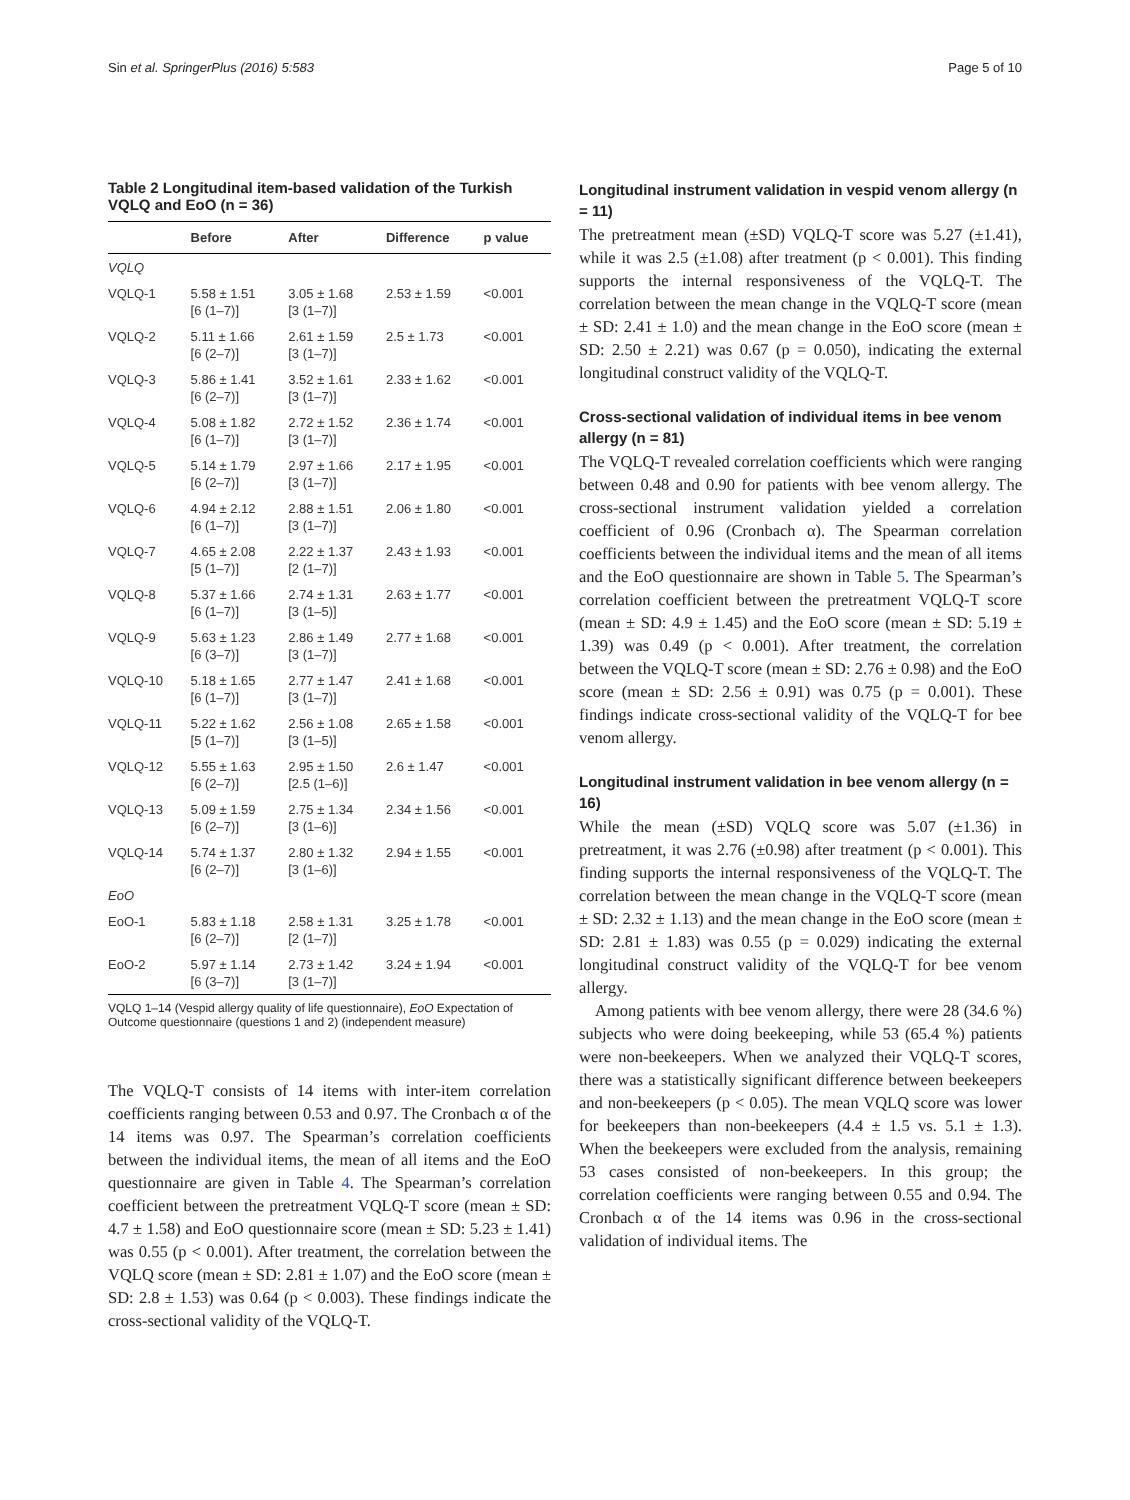Sin et al. SpringerPlus (2016) 5:583 Page 5 of 10
Table 2 Longitudinal item-based validation of the Turkish VQLQ and EoO (n = 36)
| | Before | After | Difference | p value |
| --- | --- | --- | --- | --- |
| VQLQ | | | | |
| VQLQ-1 | 5.58 ± 1.51 [6 (1–7)] | 3.05 ± 1.68 [3 (1–7)] | 2.53 ± 1.59 | <0.001 |
| VQLQ-2 | 5.11 ± 1.66 [6 (2–7)] | 2.61 ± 1.59 [3 (1–7)] | 2.5 ± 1.73 | <0.001 |
| VQLQ-3 | 5.86 ± 1.41 [6 (2–7)] | 3.52 ± 1.61 [3 (1–7)] | 2.33 ± 1.62 | <0.001 |
| VQLQ-4 | 5.08 ± 1.82 [6 (1–7)] | 2.72 ± 1.52 [3 (1–7)] | 2.36 ± 1.74 | <0.001 |
| VQLQ-5 | 5.14 ± 1.79 [6 (2–7)] | 2.97 ± 1.66 [3 (1–7)] | 2.17 ± 1.95 | <0.001 |
| VQLQ-6 | 4.94 ± 2.12 [6 (1–7)] | 2.88 ± 1.51 [3 (1–7)] | 2.06 ± 1.80 | <0.001 |
| VQLQ-7 | 4.65 ± 2.08 [5 (1–7)] | 2.22 ± 1.37 [2 (1–7)] | 2.43 ± 1.93 | <0.001 |
| VQLQ-8 | 5.37 ± 1.66 [6 (1–7)] | 2.74 ± 1.31 [3 (1–5)] | 2.63 ± 1.77 | <0.001 |
| VQLQ-9 | 5.63 ± 1.23 [6 (3–7)] | 2.86 ± 1.49 [3 (1–7)] | 2.77 ± 1.68 | <0.001 |
| VQLQ-10 | 5.18 ± 1.65 [6 (1–7)] | 2.77 ± 1.47 [3 (1–7)] | 2.41 ± 1.68 | <0.001 |
| VQLQ-11 | 5.22 ± 1.62 [5 (1–7)] | 2.56 ± 1.08 [3 (1–5)] | 2.65 ± 1.58 | <0.001 |
| VQLQ-12 | 5.55 ± 1.63 [6 (2–7)] | 2.95 ± 1.50 [2.5 (1–6)] | 2.6 ± 1.47 | <0.001 |
| VQLQ-13 | 5.09 ± 1.59 [6 (2–7)] | 2.75 ± 1.34 [3 (1–6)] | 2.34 ± 1.56 | <0.001 |
| VQLQ-14 | 5.74 ± 1.37 [6 (2–7)] | 2.80 ± 1.32 [3 (1–6)] | 2.94 ± 1.55 | <0.001 |
| EoO | | | | |
| EoO-1 | 5.83 ± 1.18 [6 (2–7)] | 2.58 ± 1.31 [2 (1–7)] | 3.25 ± 1.78 | <0.001 |
| EoO-2 | 5.97 ± 1.14 [6 (3–7)] | 2.73 ± 1.42 [3 (1–7)] | 3.24 ± 1.94 | <0.001 |
VQLQ 1–14 (Vespid allergy quality of life questionnaire), EoO Expectation of Outcome questionnaire (questions 1 and 2) (independent measure)
The VQLQ-T consists of 14 items with inter-item correlation coefficients ranging between 0.53 and 0.97. The Cronbach α of the 14 items was 0.97. The Spearman’s correlation coefficients between the individual items, the mean of all items and the EoO questionnaire are given in Table 4. The Spearman’s correlation coefficient between the pretreatment VQLQ-T score (mean ± SD: 4.7 ± 1.58) and EoO questionnaire score (mean ± SD: 5.23 ± 1.41) was 0.55 (p < 0.001). After treatment, the correlation between the VQLQ score (mean ± SD: 2.81 ± 1.07) and the EoO score (mean ± SD: 2.8 ± 1.53) was 0.64 (p < 0.003). These findings indicate the cross-sectional validity of the VQLQ-T.
Longitudinal instrument validation in vespid venom allergy (n = 11)
The pretreatment mean (±SD) VQLQ-T score was 5.27 (±1.41), while it was 2.5 (±1.08) after treatment (p < 0.001). This finding supports the internal responsiveness of the VQLQ-T. The correlation between the mean change in the VQLQ-T score (mean ± SD: 2.41 ± 1.0) and the mean change in the EoO score (mean ± SD: 2.50 ± 2.21) was 0.67 (p = 0.050), indicating the external longitudinal construct validity of the VQLQ-T.
Cross-sectional validation of individual items in bee venom allergy (n = 81)
The VQLQ-T revealed correlation coefficients which were ranging between 0.48 and 0.90 for patients with bee venom allergy. The cross-sectional instrument validation yielded a correlation coefficient of 0.96 (Cronbach α). The Spearman correlation coefficients between the individual items and the mean of all items and the EoO questionnaire are shown in Table 5. The Spearman’s correlation coefficient between the pretreatment VQLQ-T score (mean ± SD: 4.9 ± 1.45) and the EoO score (mean ± SD: 5.19 ± 1.39) was 0.49 (p < 0.001). After treatment, the correlation between the VQLQ-T score (mean ± SD: 2.76 ± 0.98) and the EoO score (mean ± SD: 2.56 ± 0.91) was 0.75 (p = 0.001). These findings indicate cross-sectional validity of the VQLQ-T for bee venom allergy.
Longitudinal instrument validation in bee venom allergy (n = 16)
While the mean (±SD) VQLQ score was 5.07 (±1.36) in pretreatment, it was 2.76 (±0.98) after treatment (p < 0.001). This finding supports the internal responsiveness of the VQLQ-T. The correlation between the mean change in the VQLQ-T score (mean ± SD: 2.32 ± 1.13) and the mean change in the EoO score (mean ± SD: 2.81 ± 1.83) was 0.55 (p = 0.029) indicating the external longitudinal construct validity of the VQLQ-T for bee venom allergy.
Among patients with bee venom allergy, there were 28 (34.6 %) subjects who were doing beekeeping, while 53 (65.4 %) patients were non-beekeepers. When we analyzed their VQLQ-T scores, there was a statistically significant difference between beekeepers and non-beekeepers (p < 0.05). The mean VQLQ score was lower for beekeepers than non-beekeepers (4.4 ± 1.5 vs. 5.1 ± 1.3). When the beekeepers were excluded from the analysis, remaining 53 cases consisted of non-beekeepers. In this group; the correlation coefficients were ranging between 0.55 and 0.94. The Cronbach α of the 14 items was 0.96 in the cross-sectional validation of individual items. The